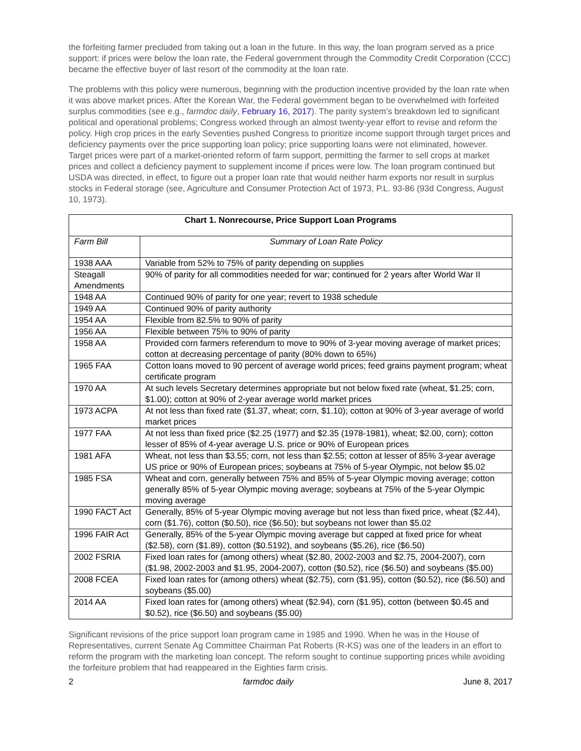the forfeiting farmer precluded from taking out a loan in the future. In this way, the loan program served as a price support: if prices were below the loan rate, the Federal government through the Commodity Credit Corporation (CCC) became the effective buyer of last resort of the commodity at the loan rate.
The problems with this policy were numerous, beginning with the production incentive provided by the loan rate when it was above market prices. After the Korean War, the Federal government began to be overwhelmed with forfeited surplus commodities (see e.g., farmdoc daily, February 16, 2017). The parity system’s breakdown led to significant political and operational problems; Congress worked through an almost twenty-year effort to revise and reform the policy. High crop prices in the early Seventies pushed Congress to prioritize income support through target prices and deficiency payments over the price supporting loan policy; price supporting loans were not eliminated, however. Target prices were part of a market-oriented reform of farm support, permitting the farmer to sell crops at market prices and collect a deficiency payment to supplement income if prices were low. The loan program continued but USDA was directed, in effect, to figure out a proper loan rate that would neither harm exports nor result in surplus stocks in Federal storage (see, Agriculture and Consumer Protection Act of 1973, P.L. 93-86 (93d Congress, August 10, 1973).
| Chart 1. Nonrecourse, Price Support Loan Programs | |
| --- | --- |
| Farm Bill | Summary of Loan Rate Policy |
| 1938 AAA | Variable from 52% to 75% of parity depending on supplies |
| Steagall Amendments | 90% of parity for all commodities needed for war; continued for 2 years after World War II |
| 1948 AA | Continued 90% of parity for one year; revert to 1938 schedule |
| 1949 AA | Continued 90% of parity authority |
| 1954 AA | Flexible from 82.5% to 90% of parity |
| 1956 AA | Flexible between 75% to 90% of parity |
| 1958 AA | Provided corn farmers referendum to move to 90% of 3-year moving average of market prices; cotton at decreasing percentage of parity (80% down to 65%) |
| 1965 FAA | Cotton loans moved to 90 percent of average world prices; feed grains payment program; wheat certificate program |
| 1970 AA | At such levels Secretary determines appropriate but not below fixed rate (wheat, $1.25; corn, $1.00); cotton at 90% of 2-year average world market prices |
| 1973 ACPA | At not less than fixed rate ($1.37, wheat; corn, $1.10); cotton at 90% of 3-year average of world market prices |
| 1977 FAA | At not less than fixed price ($2.25 (1977) and $2.35 (1978-1981), wheat; $2.00, corn); cotton lesser of 85% of 4-year average U.S. price or 90% of European prices |
| 1981 AFA | Wheat, not less than $3.55; corn, not less than $2.55; cotton at lesser of 85% 3-year average US price or 90% of European prices; soybeans at 75% of 5-year Olympic, not below $5.02 |
| 1985 FSA | Wheat and corn, generally between 75% and 85% of 5-year Olympic moving average; cotton generally 85% of 5-year Olympic moving average; soybeans at 75% of the 5-year Olympic moving average |
| 1990 FACT Act | Generally, 85% of 5-year Olympic moving average but not less than fixed price, wheat ($2.44), corn ($1.76), cotton ($0.50), rice ($6.50); but soybeans not lower than $5.02 |
| 1996 FAIR Act | Generally, 85% of the 5-year Olympic moving average but capped at fixed price for wheat ($2.58), corn ($1.89), cotton ($0.5192), and soybeans ($5.26), rice ($6.50) |
| 2002 FSRIA | Fixed loan rates for (among others) wheat ($2.80, 2002-2003 and $2.75, 2004-2007), corn ($1.98, 2002-2003 and $1.95, 2004-2007), cotton ($0.52), rice ($6.50) and soybeans ($5.00) |
| 2008 FCEA | Fixed loan rates for (among others) wheat ($2.75), corn ($1.95), cotton ($0.52), rice ($6.50) and soybeans ($5.00) |
| 2014 AA | Fixed loan rates for (among others) wheat ($2.94), corn ($1.95), cotton (between $0.45 and $0.52), rice ($6.50) and soybeans ($5.00) |
Significant revisions of the price support loan program came in 1985 and 1990. When he was in the House of Representatives, current Senate Ag Committee Chairman Pat Roberts (R-KS) was one of the leaders in an effort to reform the program with the marketing loan concept. The reform sought to continue supporting prices while avoiding the forfeiture problem that had reappeared in the Eighties farm crisis.
2 farmdoc daily June 8, 2017